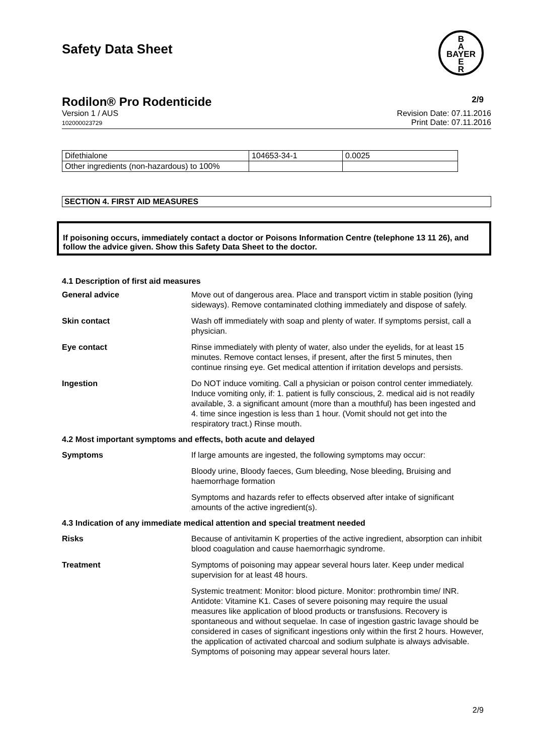Safety Data Sheet
B
A
BAYER
E
R
Rodilon® Pro Rodenticide 2/9
Version 1 / AUS
102000023729
Revision Date: 07.11.2016
Print Date: 07.11.2016
| Difethialone | 104653-34-1 | 0.0025 |
| Other ingredients (non-hazardous) to 100% | | |
SECTION 4. FIRST AID MEASURES
If poisoning occurs, immediately contact a doctor or Poisons Information Centre (telephone 13 11 26), and follow the advice given. Show this Safety Data Sheet to the doctor.
4.1 Description of first aid measures
General advice Move out of dangerous area. Place and transport victim in stable position (lying sideways). Remove contaminated clothing immediately and dispose of safely.
Skin contact Wash off immediately with soap and plenty of water. If symptoms persist, call a physician.
Eye contact Rinse immediately with plenty of water, also under the eyelids, for at least 15 minutes. Remove contact lenses, if present, after the first 5 minutes, then continue rinsing eye. Get medical attention if irritation develops and persists.
Ingestion Do NOT induce vomiting. Call a physician or poison control center immediately. Induce vomiting only, if: 1. patient is fully conscious, 2. medical aid is not readily available, 3. a significant amount (more than a mouthful) has been ingested and 4. time since ingestion is less than 1 hour. (Vomit should not get into the respiratory tract.) Rinse mouth.
4.2 Most important symptoms and effects, both acute and delayed
Symptoms If large amounts are ingested, the following symptoms may occur:
Bloody urine, Bloody faeces, Gum bleeding, Nose bleeding, Bruising and haemorrhage formation
Symptoms and hazards refer to effects observed after intake of significant amounts of the active ingredient(s).
4.3 Indication of any immediate medical attention and special treatment needed
Risks Because of antivitamin K properties of the active ingredient, absorption can inhibit blood coagulation and cause haemorrhagic syndrome.
Treatment Symptoms of poisoning may appear several hours later. Keep under medical supervision for at least 48 hours.
Systemic treatment: Monitor: blood picture. Monitor: prothrombin time/ INR. Antidote: Vitamine K1. Cases of severe poisoning may require the usual measures like application of blood products or transfusions. Recovery is spontaneous and without sequelae. In case of ingestion gastric lavage should be considered in cases of significant ingestions only within the first 2 hours. However, the application of activated charcoal and sodium sulphate is always advisable. Symptoms of poisoning may appear several hours later.
2/9